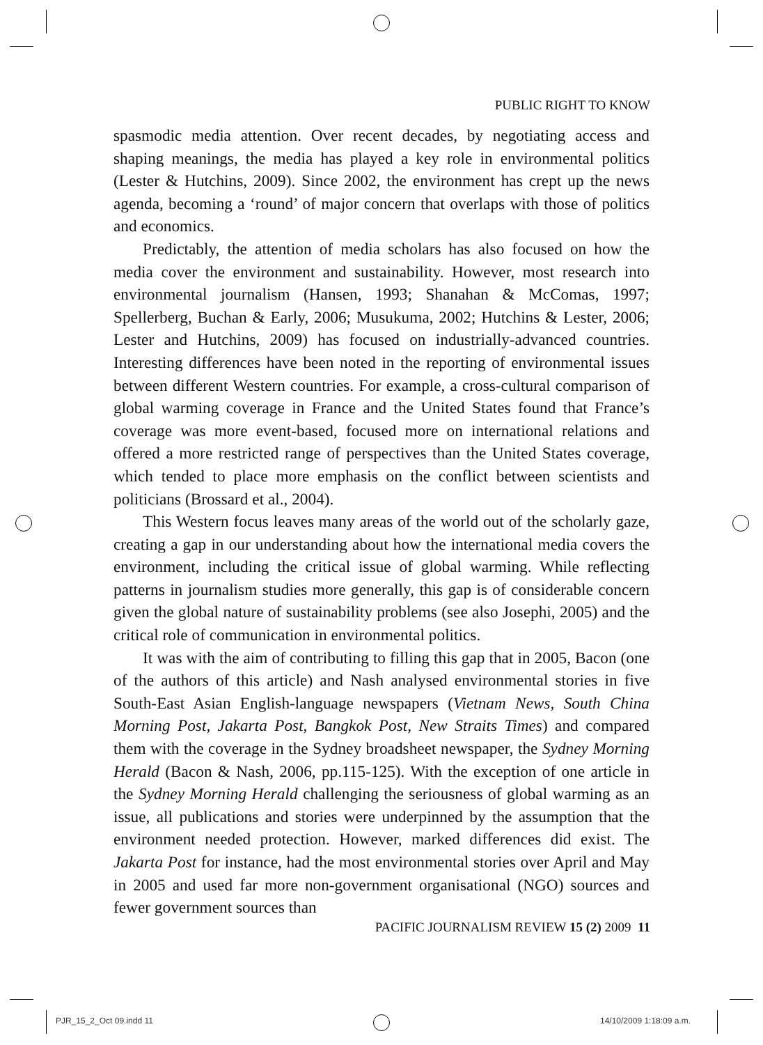PUBLIC RIGHT TO KNOW
spasmodic media attention. Over recent decades, by negotiating access and shaping meanings, the media has played a key role in environmental politics (Lester & Hutchins, 2009). Since 2002, the environment has crept up the news agenda, becoming a ‘round’ of major concern that overlaps with those of politics and economics.
Predictably, the attention of media scholars has also focused on how the media cover the environment and sustainability. However, most research into environmental journalism (Hansen, 1993; Shanahan & McComas, 1997; Spellerberg, Buchan & Early, 2006; Musukuma, 2002; Hutchins & Lester, 2006; Lester and Hutchins, 2009) has focused on industrially-advanced countries. Interesting differences have been noted in the reporting of environmental issues between different Western countries. For example, a cross-cultural comparison of global warming coverage in France and the United States found that France’s coverage was more event-based, focused more on international relations and offered a more restricted range of perspectives than the United States coverage, which tended to place more emphasis on the conflict between scientists and politicians (Brossard et al., 2004).
This Western focus leaves many areas of the world out of the scholarly gaze, creating a gap in our understanding about how the international media covers the environment, including the critical issue of global warming. While reflecting patterns in journalism studies more generally, this gap is of considerable concern given the global nature of sustainability problems (see also Josephi, 2005) and the critical role of communication in environmental politics.
It was with the aim of contributing to filling this gap that in 2005, Bacon (one of the authors of this article) and Nash analysed environmental stories in five South-East Asian English-language newspapers (Vietnam News, South China Morning Post, Jakarta Post, Bangkok Post, New Straits Times) and compared them with the coverage in the Sydney broadsheet newspaper, the Sydney Morning Herald (Bacon & Nash, 2006, pp.115-125). With the exception of one article in the Sydney Morning Herald challenging the seriousness of global warming as an issue, all publications and stories were underpinned by the assumption that the environment needed protection. However, marked differences did exist. The Jakarta Post for instance, had the most environmental stories over April and May in 2005 and used far more non-government organisational (NGO) sources and fewer government sources than
PACIFIC JOURNALISM REVIEW 15 (2) 2009 11
PJR_15_2_Oct 09.indd 11 14/10/2009 1:18:09 a.m.